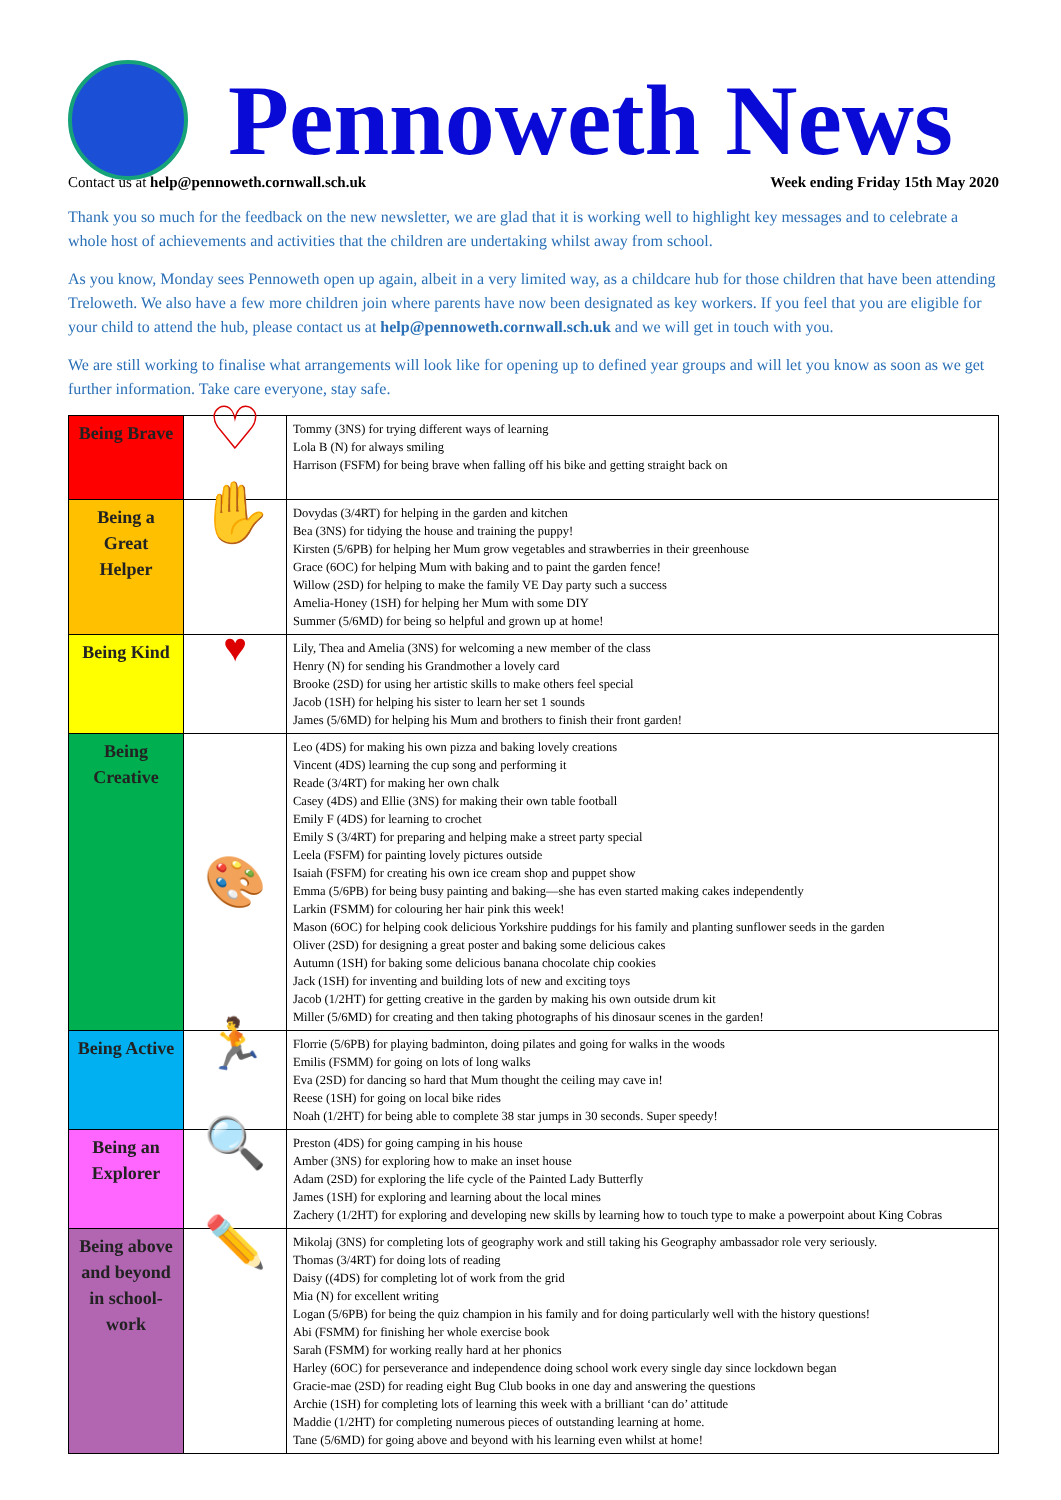Pennoweth News
Contact us at help@pennoweth.cornwall.sch.uk Week ending Friday 15th May 2020
Thank you so much for the feedback on the new newsletter, we are glad that it is working well to highlight key messages and to celebrate a whole host of achievements and activities that the children are undertaking whilst away from school.
As you know, Monday sees Pennoweth open up again, albeit in a very limited way, as a childcare hub for those children that have been attending Treloweth. We also have a few more children join where parents have now been designated as key workers. If you feel that you are eligible for your child to attend the hub, please contact us at help@pennoweth.cornwall.sch.uk and we will get in touch with you.
We are still working to finalise what arrangements will look like for opening up to defined year groups and will let you know as soon as we get further information. Take care everyone, stay safe.
| Being Brave | ♡ | Tommy (3NS) for trying different ways of learning Lola B (N) for always smiling Harrison (FSFM) for being brave when falling off his bike and getting straight back on |
| Being a Great Helper | ✋ | Dovydas (3/4RT) for helping in the garden and kitchen Bea (3NS) for tidying the house and training the puppy! Kirsten (5/6PB) for helping her Mum grow vegetables and strawberries in their greenhouse Grace (6OC) for helping Mum with baking and to paint the garden fence! Willow (2SD) for helping to make the family VE Day party such a success Amelia-Honey (1SH) for helping her Mum with some DIY Summer (5/6MD) for being so helpful and grown up at home! |
| Being Kind | ♥ | Lily, Thea and Amelia (3NS) for welcoming a new member of the class Henry (N) for sending his Grandmother a lovely card Brooke (2SD) for using her artistic skills to make others feel special Jacob (1SH) for helping his sister to learn her set 1 sounds James (5/6MD) for helping his Mum and brothers to finish their front garden! |
| Being Creative | 🎨 | Leo (4DS) for making his own pizza and baking lovely creations Vincent (4DS) learning the cup song and performing it Reade (3/4RT) for making her own chalk Casey (4DS) and Ellie (3NS) for making their own table football Emily F (4DS) for learning to crochet Emily S (3/4RT) for preparing and helping make a street party special Leela (FSFM) for painting lovely pictures outside Isaiah (FSFM) for creating his own ice cream shop and puppet show Emma (5/6PB) for being busy painting and baking—she has even started making cakes independently Larkin (FSMM) for colouring her hair pink this week! Mason (6OC) for helping cook delicious Yorkshire puddings for his family and planting sunflower seeds in the garden Oliver (2SD) for designing a great poster and baking some delicious cakes Autumn (1SH) for baking some delicious banana chocolate chip cookies Jack (1SH) for inventing and building lots of new and exciting toys Jacob (1/2HT) for getting creative in the garden by making his own outside drum kit Miller (5/6MD) for creating and then taking photographs of his dinosaur scenes in the garden! |
| Being Active | 🏃 | Florrie (5/6PB) for playing badminton, doing pilates and going for walks in the woods Emilis (FSMM) for going on lots of long walks Eva (2SD) for dancing so hard that Mum thought the ceiling may cave in! Reese (1SH) for going on local bike rides Noah (1/2HT) for being able to complete 38 star jumps in 30 seconds. Super speedy! |
| Being an Explorer | 🔍 | Preston (4DS) for going camping in his house Amber (3NS) for exploring how to make an inset house Adam (2SD) for exploring the life cycle of the Painted Lady Butterfly James (1SH) for exploring and learning about the local mines Zachery (1/2HT) for exploring and developing new skills by learning how to touch type to make a powerpoint about King Cobras |
| Being above and beyond in school-work | ✏️ | Mikolaj (3NS) for completing lots of geography work and still taking his Geography ambassador role very seriously. Thomas (3/4RT) for doing lots of reading Daisy ((4DS) for completing lot of work from the grid Mia (N) for excellent writing Logan (5/6PB) for being the quiz champion in his family and for doing particularly well with the history questions! Abi (FSMM) for finishing her whole exercise book Sarah (FSMM) for working really hard at her phonics Harley (6OC) for perseverance and independence doing school work every single day since lockdown began Gracie-mae (2SD) for reading eight Bug Club books in one day and answering the questions Archie (1SH) for completing lots of learning this week with a brilliant ‘can do’ attitude Maddie (1/2HT) for completing numerous pieces of outstanding learning at home. Tane (5/6MD) for going above and beyond with his learning even whilst at home! |